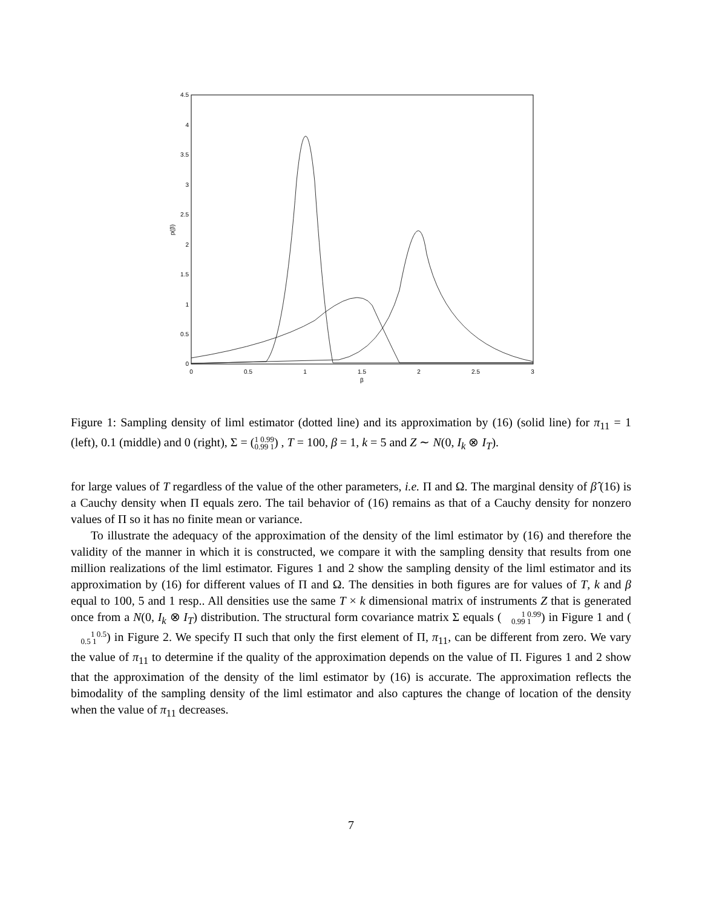4.5
4
3.5
3
2.5
2
1.5
1
0.5
0
0
0.5
1
1.5
2
2.5
3
β
p(β)
Figure 1: Sampling density of liml estimator (dotted line) and its approximation by (16) (solid line) for π<sub>11</sub> = 1 (left), 0.1 (middle) and 0 (right), Σ = (1 0.99
0.99 1) , T = 100, β = 1, k = 5 and Z ∼ N(0, I<sub>k</sub> ⊗ I<sub>T</sub>).
for large values of T regardless of the value of the other parameters, i.e. Π and Ω. The marginal density of β̂ (16) is a Cauchy density when Π equals zero. The tail behavior of (16) remains as that of a Cauchy density for nonzero values of Π so it has no finite mean or variance.
To illustrate the adequacy of the approximation of the density of the liml estimator by (16) and therefore the validity of the manner in which it is constructed, we compare it with the sampling density that results from one million realizations of the liml estimator. Figures 1 and 2 show the sampling density of the liml estimator and its approximation by (16) for different values of Π and Ω. The densities in both figures are for values of T, k and β equal to 100, 5 and 1 resp.. All densities use the same T × k dimensional matrix of instruments Z that is generated once from a N(0, I<sub>k</sub> ⊗ I<sub>T</sub>) distribution. The structural form covariance matrix Σ equals (1 0.99
0.99 1) in Figure 1 and (1 0.5
0.5 1) in Figure 2. We specify Π such that only the first element of Π, π<sub>11</sub>, can be different from zero. We vary the value of π<sub>11</sub> to determine if the quality of the approximation depends on the value of Π. Figures 1 and 2 show that the approximation of the density of the liml estimator by (16) is accurate. The approximation reflects the bimodality of the sampling density of the liml estimator and also captures the change of location of the density when the value of π<sub>11</sub> decreases.
7